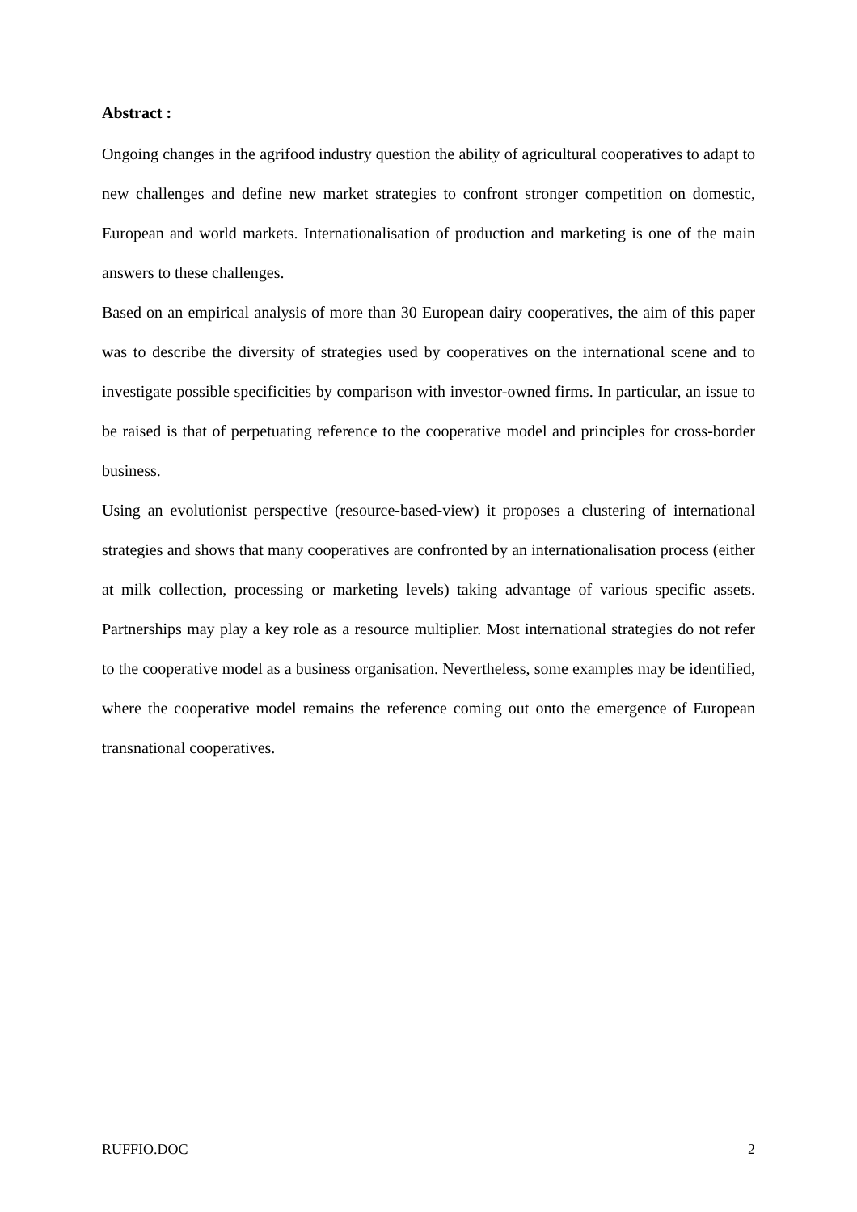Abstract :
Ongoing changes in the agrifood industry question the ability of agricultural cooperatives to adapt to new challenges and define new market strategies to confront stronger competition on domestic, European and world markets. Internationalisation of production and marketing is one of the main answers to these challenges.
Based on an empirical analysis of more than 30 European dairy cooperatives, the aim of this paper was to describe the diversity of strategies used by cooperatives on the international scene and to investigate possible specificities by comparison with investor-owned firms. In particular, an issue to be raised is that of perpetuating reference to the cooperative model and principles for cross-border business.
Using an evolutionist perspective (resource-based-view) it proposes a clustering of international strategies and shows that many cooperatives are confronted by an internationalisation process (either at milk collection, processing or marketing levels) taking advantage of various specific assets. Partnerships may play a key role as a resource multiplier. Most international strategies do not refer to the cooperative model as a business organisation. Nevertheless, some examples may be identified, where the cooperative model remains the reference coming out onto the emergence of European transnational cooperatives.
RUFFIO.DOC 2